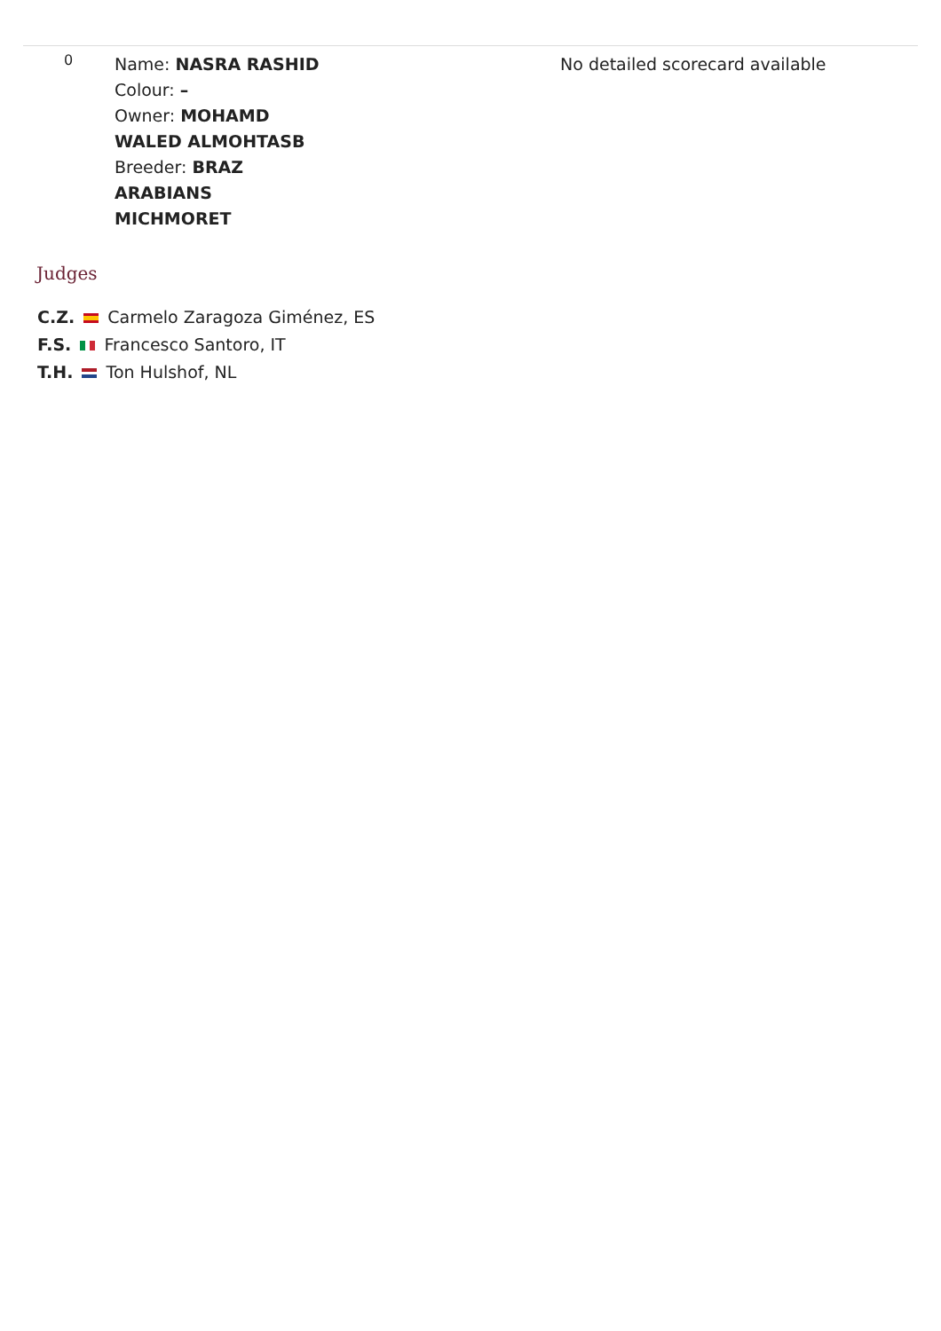| 0 | Name: NASRA RASHID Colour: – Owner: MOHAMD WALED ALMOHTASB Breeder: BRAZ ARABIANS MICHMORET | No detailed scorecard available |
Judges
C.Z. Carmelo Zaragoza Giménez, ES
F.S. Francesco Santoro, IT
T.H. Ton Hulshof, NL